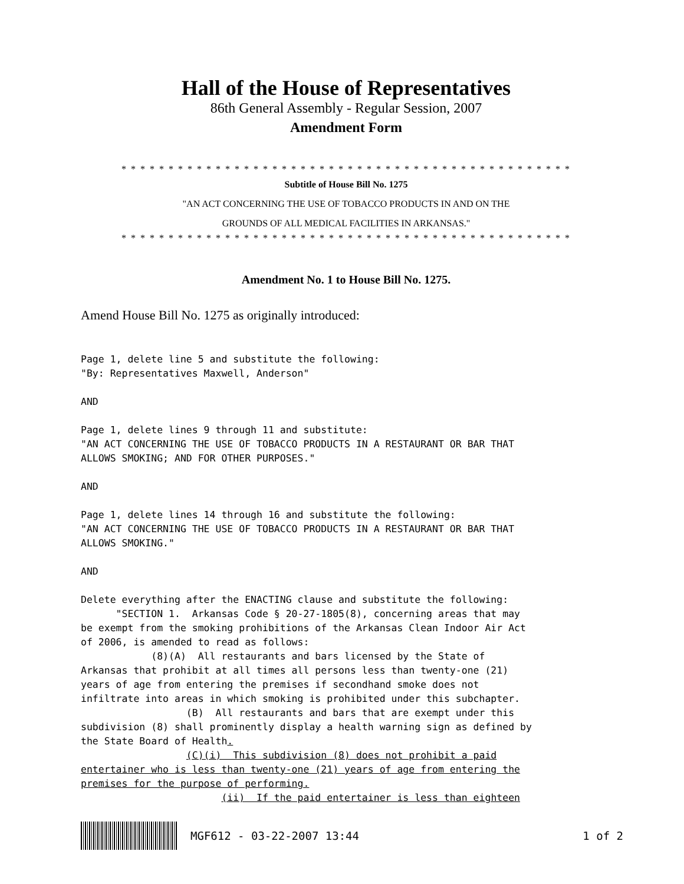Hall of the House of Representatives
86th General Assembly - Regular Session, 2007
Amendment Form
* * * * * * * * * * * * * * * * * * * * * * * * * * * * * * * * * * * * * * * * * * * * * * * *
Subtitle of House Bill No. 1275
"AN ACT CONCERNING THE USE OF TOBACCO PRODUCTS IN AND ON THE
GROUNDS OF ALL MEDICAL FACILITIES IN ARKANSAS."
* * * * * * * * * * * * * * * * * * * * * * * * * * * * * * * * * * * * * * * * * * * * * * * *
Amendment No. 1 to House Bill No. 1275.
Amend House Bill No. 1275 as originally introduced:
Page 1, delete line 5 and substitute the following:
"By: Representatives Maxwell, Anderson"

AND

Page 1, delete lines 9 through 11 and substitute:
"AN ACT CONCERNING THE USE OF TOBACCO PRODUCTS IN A RESTAURANT OR BAR THAT
ALLOWS SMOKING; AND FOR OTHER PURPOSES."

AND

Page 1, delete lines 14 through 16 and substitute the following:
"AN ACT CONCERNING THE USE OF TOBACCO PRODUCTS IN A RESTAURANT OR BAR THAT
ALLOWS SMOKING."

AND

Delete everything after the ENACTING clause and substitute the following:
      "SECTION 1.  Arkansas Code § 20-27-1805(8), concerning areas that may
be exempt from the smoking prohibitions of the Arkansas Clean Indoor Air Act
of 2006, is amended to read as follows:
            (8)(A)  All restaurants and bars licensed by the State of
Arkansas that prohibit at all times all persons less than twenty-one (21)
years of age from entering the premises if secondhand smoke does not
infiltrate into areas in which smoking is prohibited under this subchapter.
                  (B)  All restaurants and bars that are exempt under this
subdivision (8) shall prominently display a health warning sign as defined by
the State Board of Health.
                  (C)(i)  This subdivision (8) does not prohibit a paid
entertainer who is less than twenty-one (21) years of age from entering the
premises for the purpose of performing.
                        (ii)  If the paid entertainer is less than eighteen
MGF612 - 03-22-2007 13:44 1 of 2